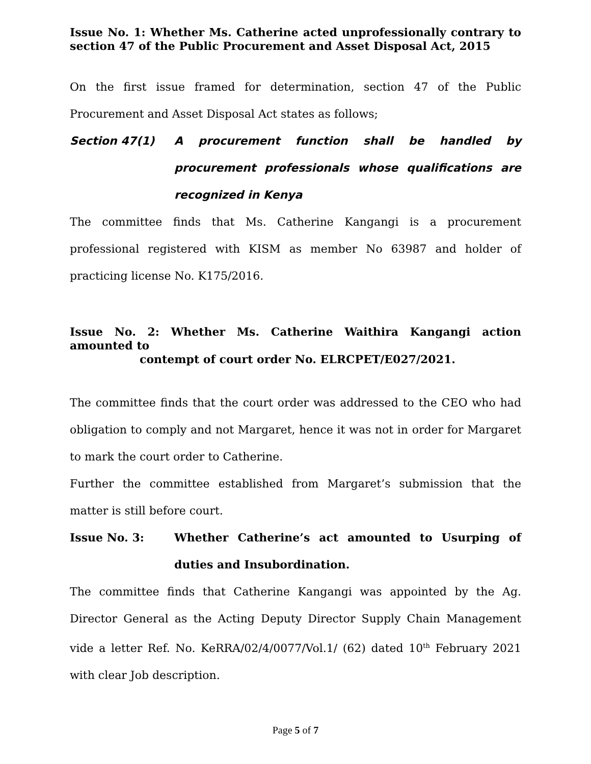Issue No. 1: Whether Ms. Catherine acted unprofessionally contrary to section 47 of the Public Procurement and Asset Disposal Act, 2015
On the first issue framed for determination, section 47 of the Public Procurement and Asset Disposal Act states as follows;
Section 47(1) A procurement function shall be handled by procurement professionals whose qualifications are recognized in Kenya
The committee finds that Ms. Catherine Kangangi is a procurement professional registered with KISM as member No 63987 and holder of practicing license No. K175/2016.
Issue No. 2: Whether Ms. Catherine Waithira Kangangi action amounted to
contempt of court order No. ELRCPET/E027/2021.
The committee finds that the court order was addressed to the CEO who had obligation to comply and not Margaret, hence it was not in order for Margaret to mark the court order to Catherine.
Further the committee established from Margaret’s submission that the matter is still before court.
Issue No. 3: Whether Catherine’s act amounted to Usurping of duties and Insubordination.
The committee finds that Catherine Kangangi was appointed by the Ag. Director General as the Acting Deputy Director Supply Chain Management vide a letter Ref. No. KeRRA/02/4/0077/Vol.1/ (62) dated 10<sup>th</sup> February 2021 with clear Job description.
Page 5 of 7